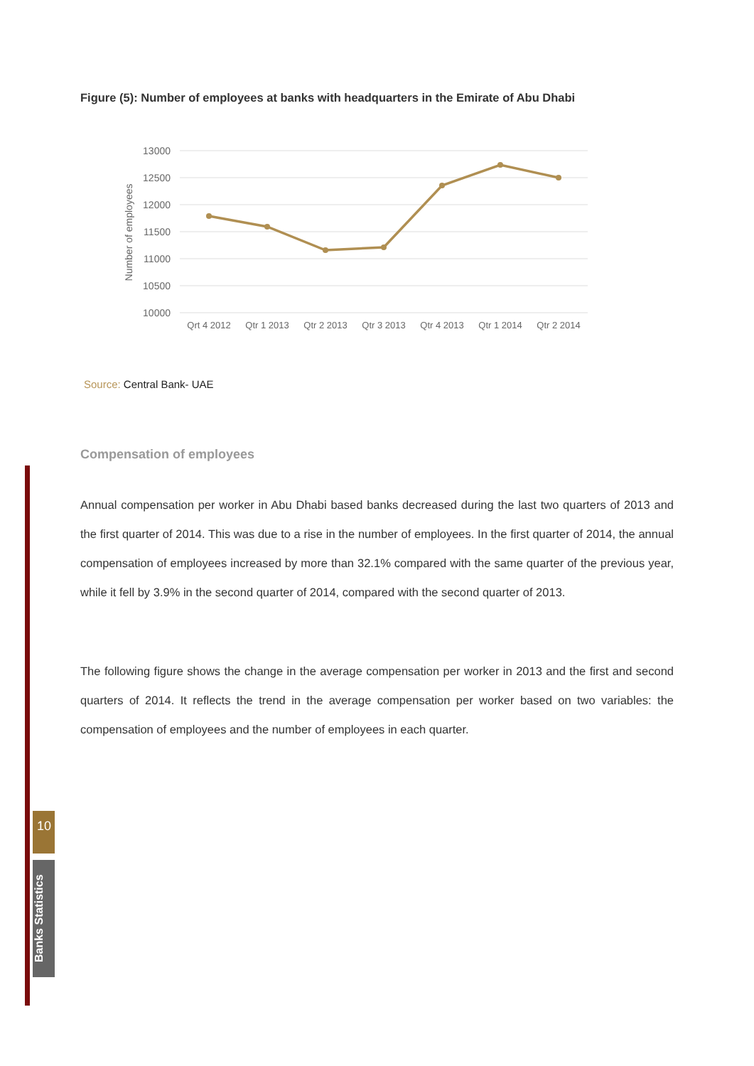10
Banks Statistics
Figure (5): Number of employees at banks with headquarters in the Emirate of Abu Dhabi
13000
12500
12000
11500
11000
10500
10000
Number of employees
Qrt 4 2012
Qtr 1 2013
Qtr 2 2013
Qtr 3 2013
Qtr 4 2013
Qtr 1 2014
Qtr 2 2014
Source: Central Bank- UAE
Compensation of employees
Annual compensation per worker in Abu Dhabi based banks decreased during the last two quarters of 2013 and the first quarter of 2014. This was due to a rise in the number of employees. In the first quarter of 2014, the annual compensation of employees increased by more than 32.1% compared with the same quarter of the previous year, while it fell by 3.9% in the second quarter of 2014, compared with the second quarter of 2013.
The following figure shows the change in the average compensation per worker in 2013 and the first and second quarters of 2014. It reflects the trend in the average compensation per worker based on two variables: the compensation of employees and the number of employees in each quarter.